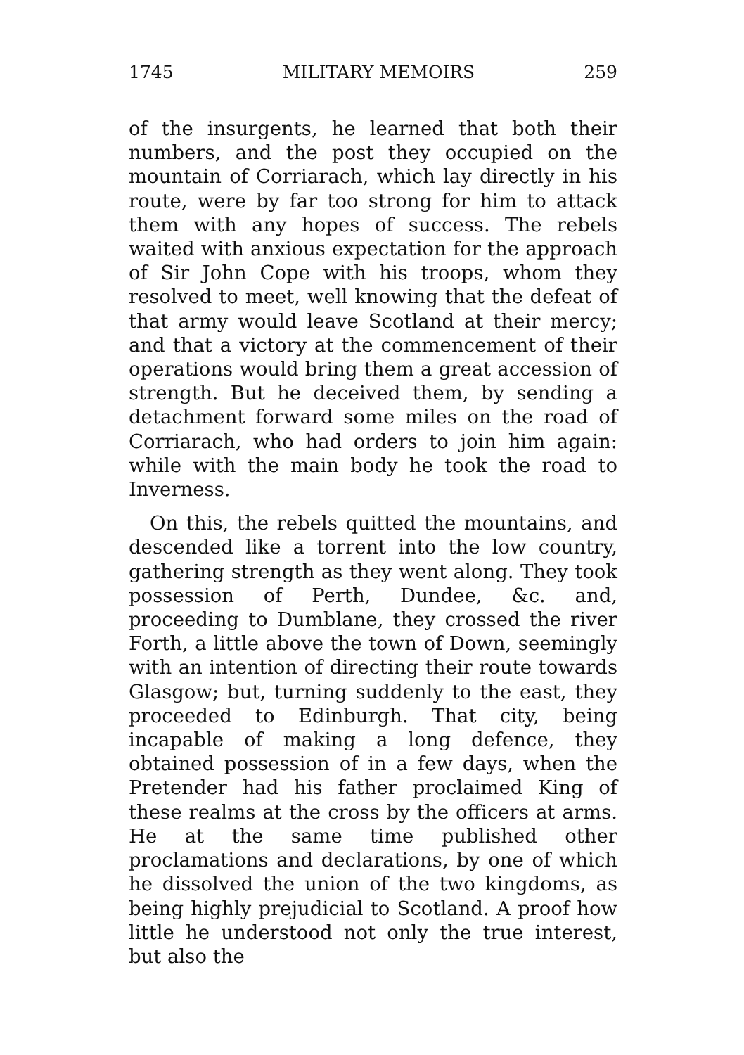1745 MILITARY MEMOIRS 259
of the insurgents, he learned that both their numbers, and the post they occupied on the mountain of Corriarach, which lay directly in his route, were by far too strong for him to attack them with any hopes of success. The rebels waited with anxious expectation for the approach of Sir John Cope with his troops, whom they resolved to meet, well knowing that the defeat of that army would leave Scotland at their mercy; and that a victory at the commencement of their operations would bring them a great accession of strength. But he deceived them, by sending a detachment forward some miles on the road of Corriarach, who had orders to join him again: while with the main body he took the road to Inverness.
On this, the rebels quitted the mountains, and descended like a torrent into the low country, gathering strength as they went along. They took possession of Perth, Dundee, &c. and, proceeding to Dumblane, they crossed the river Forth, a little above the town of Down, seemingly with an intention of directing their route towards Glasgow; but, turning suddenly to the east, they proceeded to Edinburgh. That city, being incapable of making a long defence, they obtained possession of in a few days, when the Pretender had his father proclaimed King of these realms at the cross by the officers at arms. He at the same time published other proclamations and declarations, by one of which he dissolved the union of the two kingdoms, as being highly prejudicial to Scotland. A proof how little he understood not only the true interest, but also the